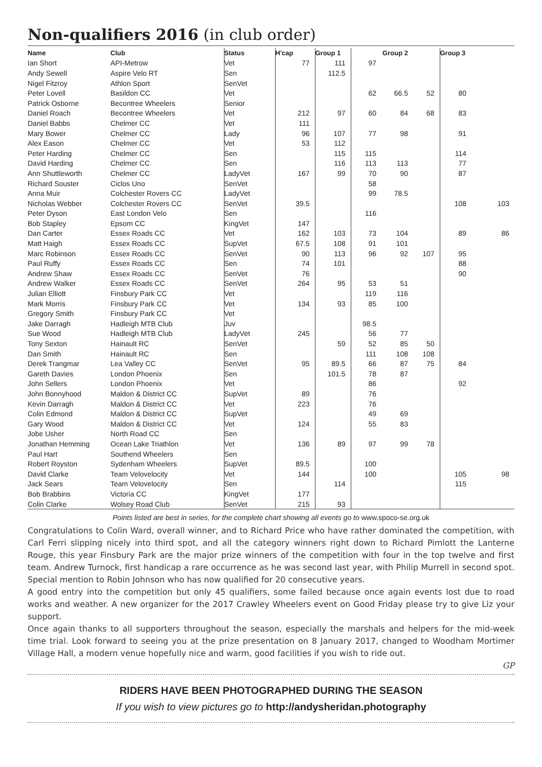Non-qualifiers 2016 (in club order)
| Name | Club | Status | H'cap | Group 1 | Group 2 | | | Group 3 | |
| --- | --- | --- | --- | --- | --- | --- | --- | --- | --- |
| Ian Short | API-Metrow | Vet | 77 | 111 | 97 | | | | |
| Andy Sewell | Aspire Velo RT | Sen | | 112.5 | | | | | |
| Nigel Fitzroy | Athlon Sport | SenVet | | | | | | | |
| Peter Lovell | Basildon CC | Vet | | | 62 | 66.5 | 52 | 80 | |
| Patrick Osborne | Becontree Wheelers | Senior | | | | | | | |
| Daniel Roach | Becontree Wheelers | Vet | 212 | 97 | 60 | 84 | 68 | 83 | |
| Daniel Babbs | Chelmer CC | Vet | 111 | | | | | | |
| Mary Bower | Chelmer CC | Lady | 96 | 107 | 77 | 98 | | 91 | |
| Alex Eason | Chelmer CC | Vet | 53 | 112 | | | | | |
| Peter Harding | Chelmer CC | Sen | | 115 | 115 | | | 114 | |
| David Harding | Chelmer CC | Sen | | 116 | 113 | 113 | | 77 | |
| Ann Shuttleworth | Chelmer CC | LadyVet | 167 | 99 | 70 | 90 | | 87 | |
| Richard Souster | Ciclos Uno | SenVet | | | 58 | | | | |
| Anna Muir | Colchester Rovers CC | LadyVet | | | 99 | 78.5 | | | |
| Nicholas Webber | Colchester Rovers CC | SenVet | 39.5 | | | | | 108 | 103 |
| Peter Dyson | East London Velo | Sen | | | 116 | | | | |
| Bob Stapley | Epsom CC | KingVet | 147 | | | | | | |
| Dan Carter | Essex Roads CC | Vet | 162 | 103 | 73 | 104 | | 89 | 86 |
| Matt Haigh | Essex Roads CC | SupVet | 67.5 | 108 | 91 | 101 | | | |
| Marc Robinson | Essex Roads CC | SenVet | 90 | 113 | 96 | 92 | 107 | 95 | |
| Paul Ruffy | Essex Roads CC | Sen | 74 | 101 | | | | 88 | |
| Andrew Shaw | Essex Roads CC | SenVet | 76 | | | | | 90 | |
| Andrew Walker | Essex Roads CC | SenVet | 264 | 95 | 53 | 51 | | | |
| Julian Elliott | Finsbury Park CC | Vet | | | 119 | 116 | | | |
| Mark Morris | Finsbury Park CC | Vet | 134 | 93 | 85 | 100 | | | |
| Gregory Smith | Finsbury Park CC | Vet | | | | | | | |
| Jake Darragh | Hadleigh MTB Club | Juv | | | 98.5 | | | | |
| Sue Wood | Hadleigh MTB Club | LadyVet | 245 | | 56 | 77 | | | |
| Tony Sexton | Hainault RC | SenVet | | 59 | 52 | 85 | 50 | | |
| Dan Smith | Hainault RC | Sen | | | 111 | 108 | 108 | | |
| Derek Trangmar | Lea Valley CC | SenVet | 95 | 89.5 | 66 | 87 | 75 | 84 | |
| Gareth Davies | London Phoenix | Sen | | 101.5 | 78 | 87 | | | |
| John Sellers | London Phoenix | Vet | | | 86 | | | 92 | |
| John Bonnyhood | Maldon & District CC | SupVet | 89 | | 76 | | | | |
| Kevin Darragh | Maldon & District CC | Vet | 223 | | 76 | | | | |
| Colin Edmond | Maldon & District CC | SupVet | | | 49 | 69 | | | |
| Gary Wood | Maldon & District CC | Vet | 124 | | 55 | 83 | | | |
| Jobe Usher | North Road CC | Sen | | | | | | | |
| Jonathan Hemming | Ocean Lake Triathlon | Vet | 136 | 89 | 97 | 99 | 78 | | |
| Paul Hart | Southend Wheelers | Sen | | | | | | | |
| Robert Royston | Sydenham Wheelers | SupVet | 89.5 | | 100 | | | | |
| David Clarke | Team Velovelocity | Vet | 144 | | 100 | | | 105 | 98 |
| Jack Sears | Team Velovelocity | Sen | | 114 | | | | 115 | |
| Bob Brabbins | Victoria CC | KingVet | 177 | | | | | | |
| Colin Clarke | Wolsey Road Club | SenVet | 215 | 93 | | | | | |
Points listed are best in series, for the complete chart showing all events go to www.spoco-se.org.uk
Congratulations to Colin Ward, overall winner, and to Richard Price who have rather dominated the competition, with Carl Ferri slipping nicely into third spot, and all the category winners right down to Richard Pimlott the Lanterne Rouge, this year Finsbury Park are the major prize winners of the competition with four in the top twelve and first team. Andrew Turnock, first handicap a rare occurrence as he was second last year, with Philip Murrell in second spot. Special mention to Robin Johnson who has now qualified for 20 consecutive years.
A good entry into the competition but only 45 qualifiers, some failed because once again events lost due to road works and weather. A new organizer for the 2017 Crawley Wheelers event on Good Friday please try to give Liz your support.
Once again thanks to all supporters throughout the season, especially the marshals and helpers for the mid-week time trial. Look forward to seeing you at the prize presentation on 8 January 2017, changed to Woodham Mortimer Village Hall, a modern venue hopefully nice and warm, good facilities if you wish to ride out.
GP
RIDERS HAVE BEEN PHOTOGRAPHED DURING THE SEASON
If you wish to view pictures go to http://andysheridan.photography